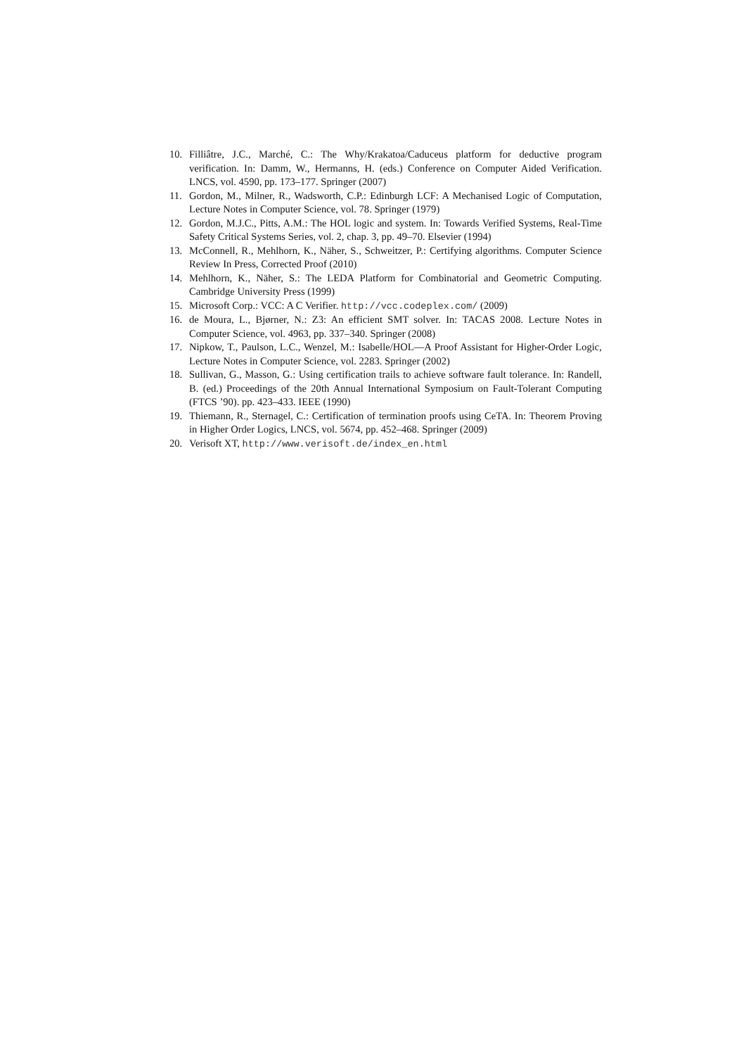10. Filliâtre, J.C., Marché, C.: The Why/Krakatoa/Caduceus platform for deductive program verification. In: Damm, W., Hermanns, H. (eds.) Conference on Computer Aided Verification. LNCS, vol. 4590, pp. 173–177. Springer (2007)
11. Gordon, M., Milner, R., Wadsworth, C.P.: Edinburgh LCF: A Mechanised Logic of Computation, Lecture Notes in Computer Science, vol. 78. Springer (1979)
12. Gordon, M.J.C., Pitts, A.M.: The HOL logic and system. In: Towards Verified Systems, Real-Time Safety Critical Systems Series, vol. 2, chap. 3, pp. 49–70. Elsevier (1994)
13. McConnell, R., Mehlhorn, K., Näher, S., Schweitzer, P.: Certifying algorithms. Computer Science Review In Press, Corrected Proof (2010)
14. Mehlhorn, K., Näher, S.: The LEDA Platform for Combinatorial and Geometric Computing. Cambridge University Press (1999)
15. Microsoft Corp.: VCC: A C Verifier. http://vcc.codeplex.com/ (2009)
16. de Moura, L., Bjørner, N.: Z3: An efficient SMT solver. In: TACAS 2008. Lecture Notes in Computer Science, vol. 4963, pp. 337–340. Springer (2008)
17. Nipkow, T., Paulson, L.C., Wenzel, M.: Isabelle/HOL—A Proof Assistant for Higher-Order Logic, Lecture Notes in Computer Science, vol. 2283. Springer (2002)
18. Sullivan, G., Masson, G.: Using certification trails to achieve software fault tolerance. In: Randell, B. (ed.) Proceedings of the 20th Annual International Symposium on Fault-Tolerant Computing (FTCS ’90). pp. 423–433. IEEE (1990)
19. Thiemann, R., Sternagel, C.: Certification of termination proofs using CeTA. In: Theorem Proving in Higher Order Logics, LNCS, vol. 5674, pp. 452–468. Springer (2009)
20. Verisoft XT, http://www.verisoft.de/index_en.html